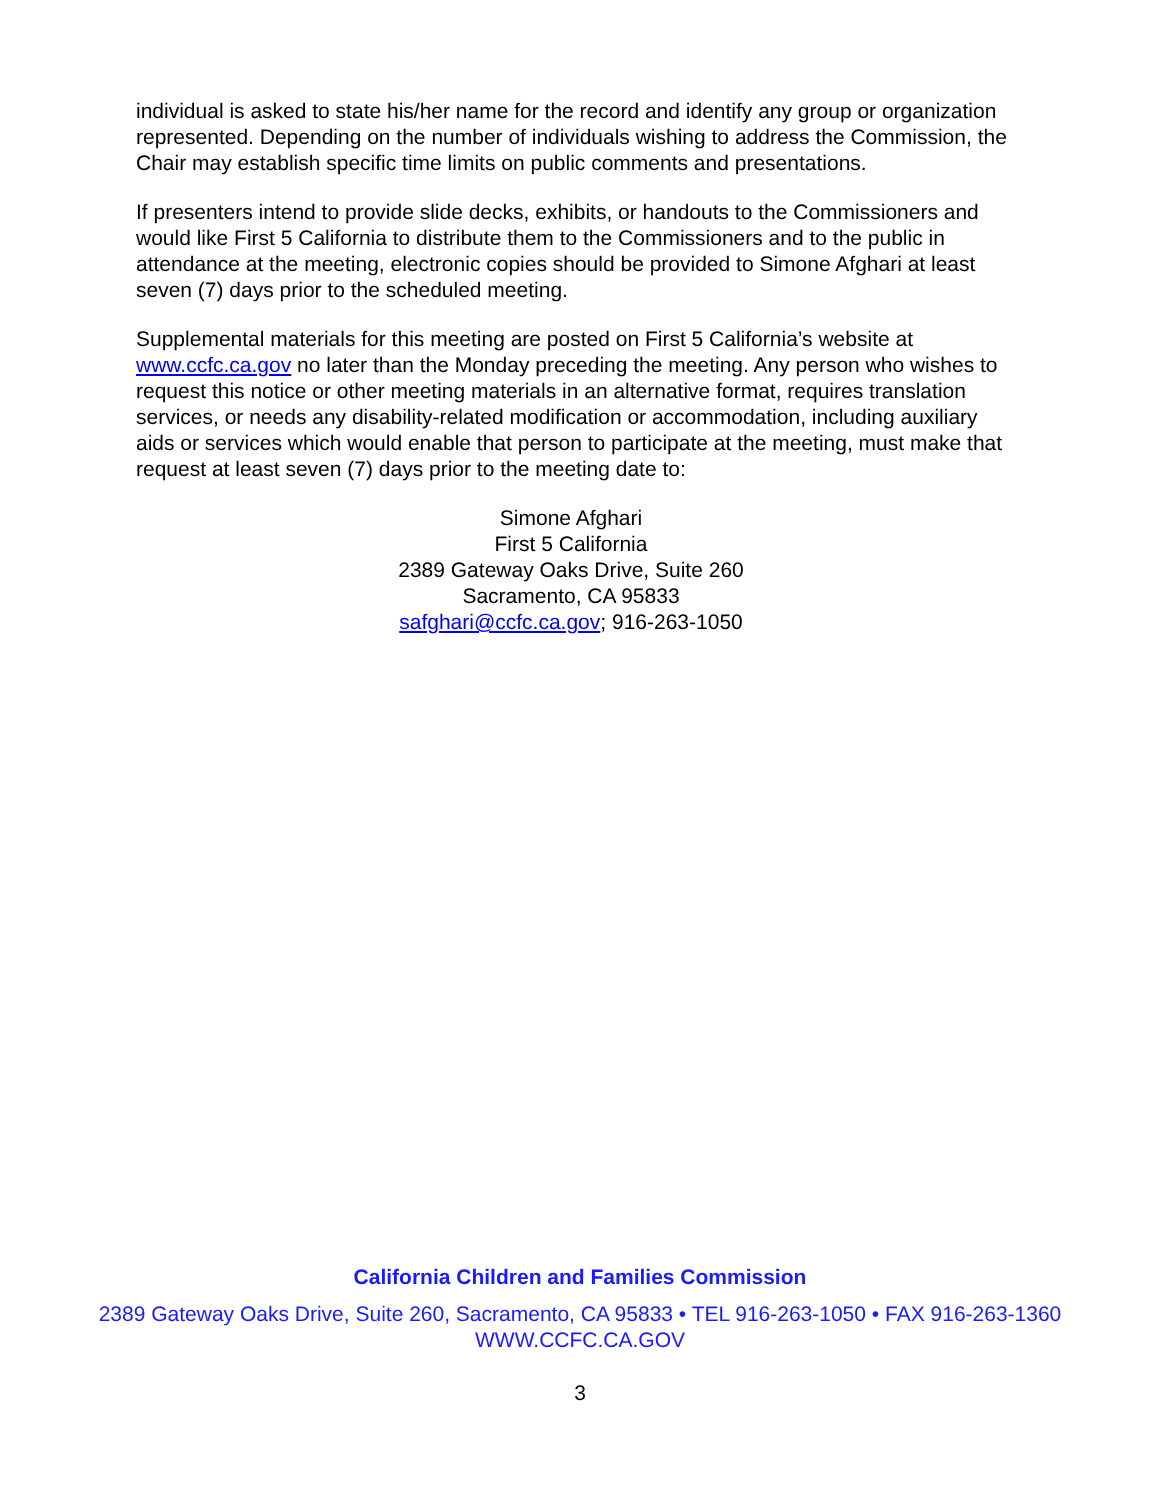individual is asked to state his/her name for the record and identify any group or organization represented. Depending on the number of individuals wishing to address the Commission, the Chair may establish specific time limits on public comments and presentations.
If presenters intend to provide slide decks, exhibits, or handouts to the Commissioners and would like First 5 California to distribute them to the Commissioners and to the public in attendance at the meeting, electronic copies should be provided to Simone Afghari at least seven (7) days prior to the scheduled meeting.
Supplemental materials for this meeting are posted on First 5 California’s website at www.ccfc.ca.gov no later than the Monday preceding the meeting. Any person who wishes to request this notice or other meeting materials in an alternative format, requires translation services, or needs any disability-related modification or accommodation, including auxiliary aids or services which would enable that person to participate at the meeting, must make that request at least seven (7) days prior to the meeting date to:
Simone Afghari
First 5 California
2389 Gateway Oaks Drive, Suite 260
Sacramento, CA 95833
safghari@ccfc.ca.gov; 916-263-1050
California Children and Families Commission
2389 Gateway Oaks Drive, Suite 260, Sacramento, CA 95833 • TEL 916-263-1050 • FAX 916-263-1360
WWW.CCFC.CA.GOV
3